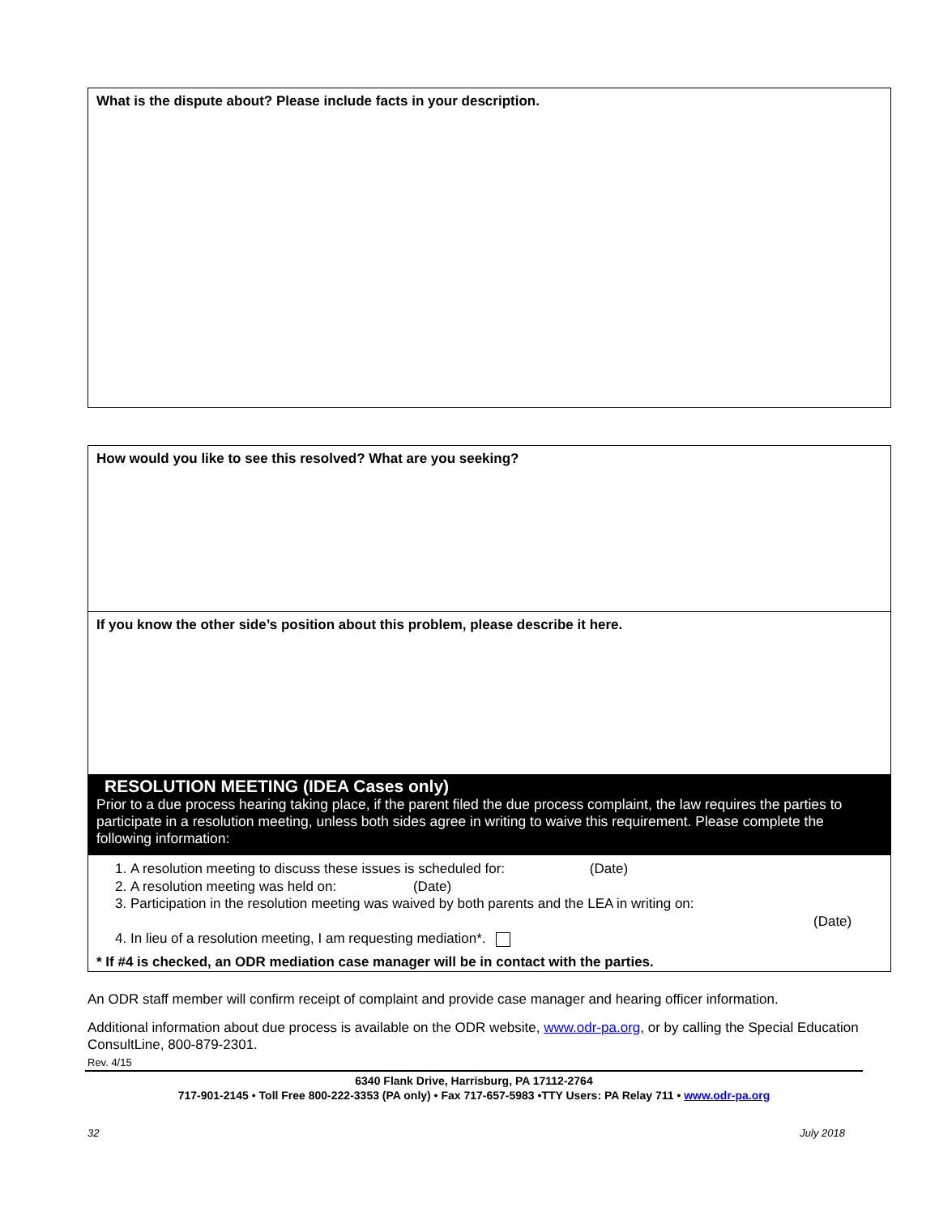What is the dispute about? Please include facts in your description.
How would you like to see this resolved? What are you seeking?
If you know the other side’s position about this problem, please describe it here.
RESOLUTION MEETING (IDEA Cases only)
Prior to a due process hearing taking place, if the parent filed the due process complaint, the law requires the parties to participate in a resolution meeting, unless both sides agree in writing to waive this requirement. Please complete the following information:
1. A resolution meeting to discuss these issues is scheduled for: (Date)
2. A resolution meeting was held on: (Date)
3. Participation in the resolution meeting was waived by both parents and the LEA in writing on:
(Date)
4. In lieu of a resolution meeting, I am requesting mediation*.
* If #4 is checked, an ODR mediation case manager will be in contact with the parties.
An ODR staff member will confirm receipt of complaint and provide case manager and hearing officer information.
Additional information about due process is available on the ODR website, www.odr-pa.org, or by calling the Special Education ConsultLine, 800-879-2301.
Rev. 4/15
6340 Flank Drive, Harrisburg, PA 17112-2764
717-901-2145 • Toll Free 800-222-3353 (PA only) • Fax 717-657-5983 •TTY Users: PA Relay 711 • www.odr-pa.org
32 July 2018